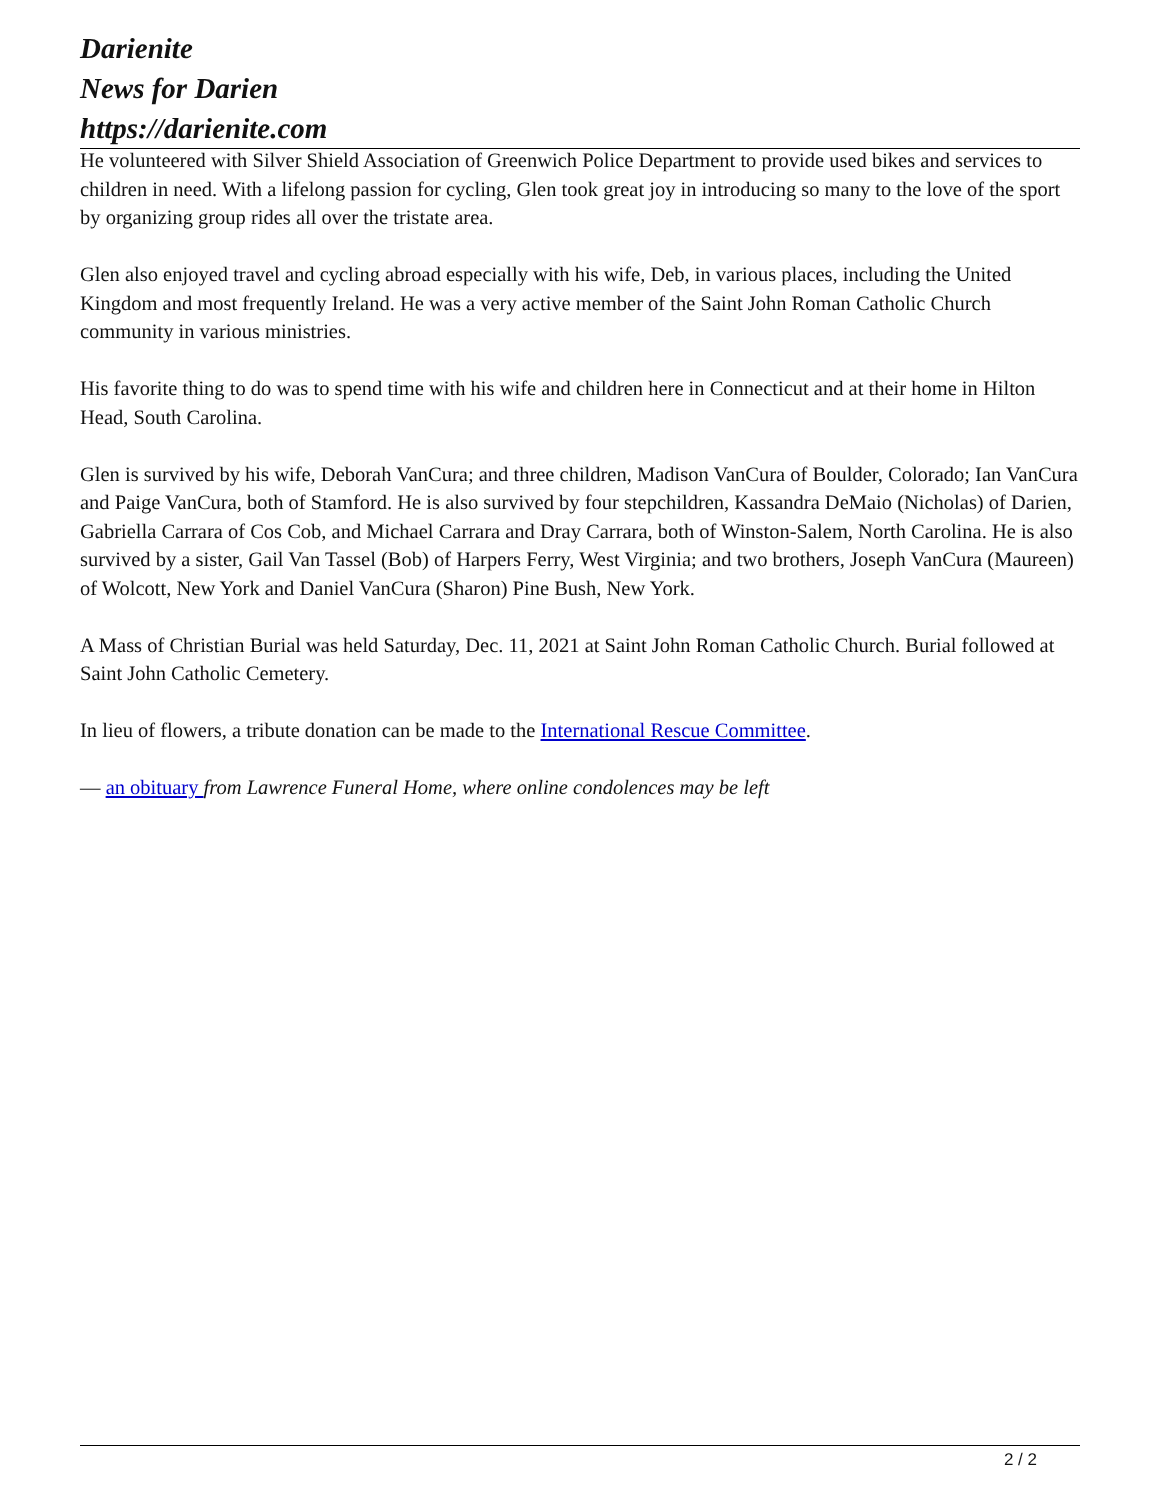Darienite
News for Darien
https://darienite.com
He volunteered with Silver Shield Association of Greenwich Police Department to provide used bikes and services to children in need. With a lifelong passion for cycling, Glen took great joy in introducing so many to the love of the sport by organizing group rides all over the tristate area.
Glen also enjoyed travel and cycling abroad especially with his wife, Deb, in various places, including the United Kingdom and most frequently Ireland. He was a very active member of the Saint John Roman Catholic Church community in various ministries.
His favorite thing to do was to spend time with his wife and children here in Connecticut and at their home in Hilton Head, South Carolina.
Glen is survived by his wife, Deborah VanCura; and three children, Madison VanCura of Boulder, Colorado; Ian VanCura and Paige VanCura, both of Stamford. He is also survived by four stepchildren, Kassandra DeMaio (Nicholas) of Darien, Gabriella Carrara of Cos Cob, and Michael Carrara and Dray Carrara, both of Winston-Salem, North Carolina. He is also survived by a sister, Gail Van Tassel (Bob) of Harpers Ferry, West Virginia; and two brothers, Joseph VanCura (Maureen) of Wolcott, New York and Daniel VanCura (Sharon) Pine Bush, New York.
A Mass of Christian Burial was held Saturday, Dec. 11, 2021 at Saint John Roman Catholic Church. Burial followed at Saint John Catholic Cemetery.
In lieu of flowers, a tribute donation can be made to the International Rescue Committee.
— an obituary from Lawrence Funeral Home, where online condolences may be left
2 / 2